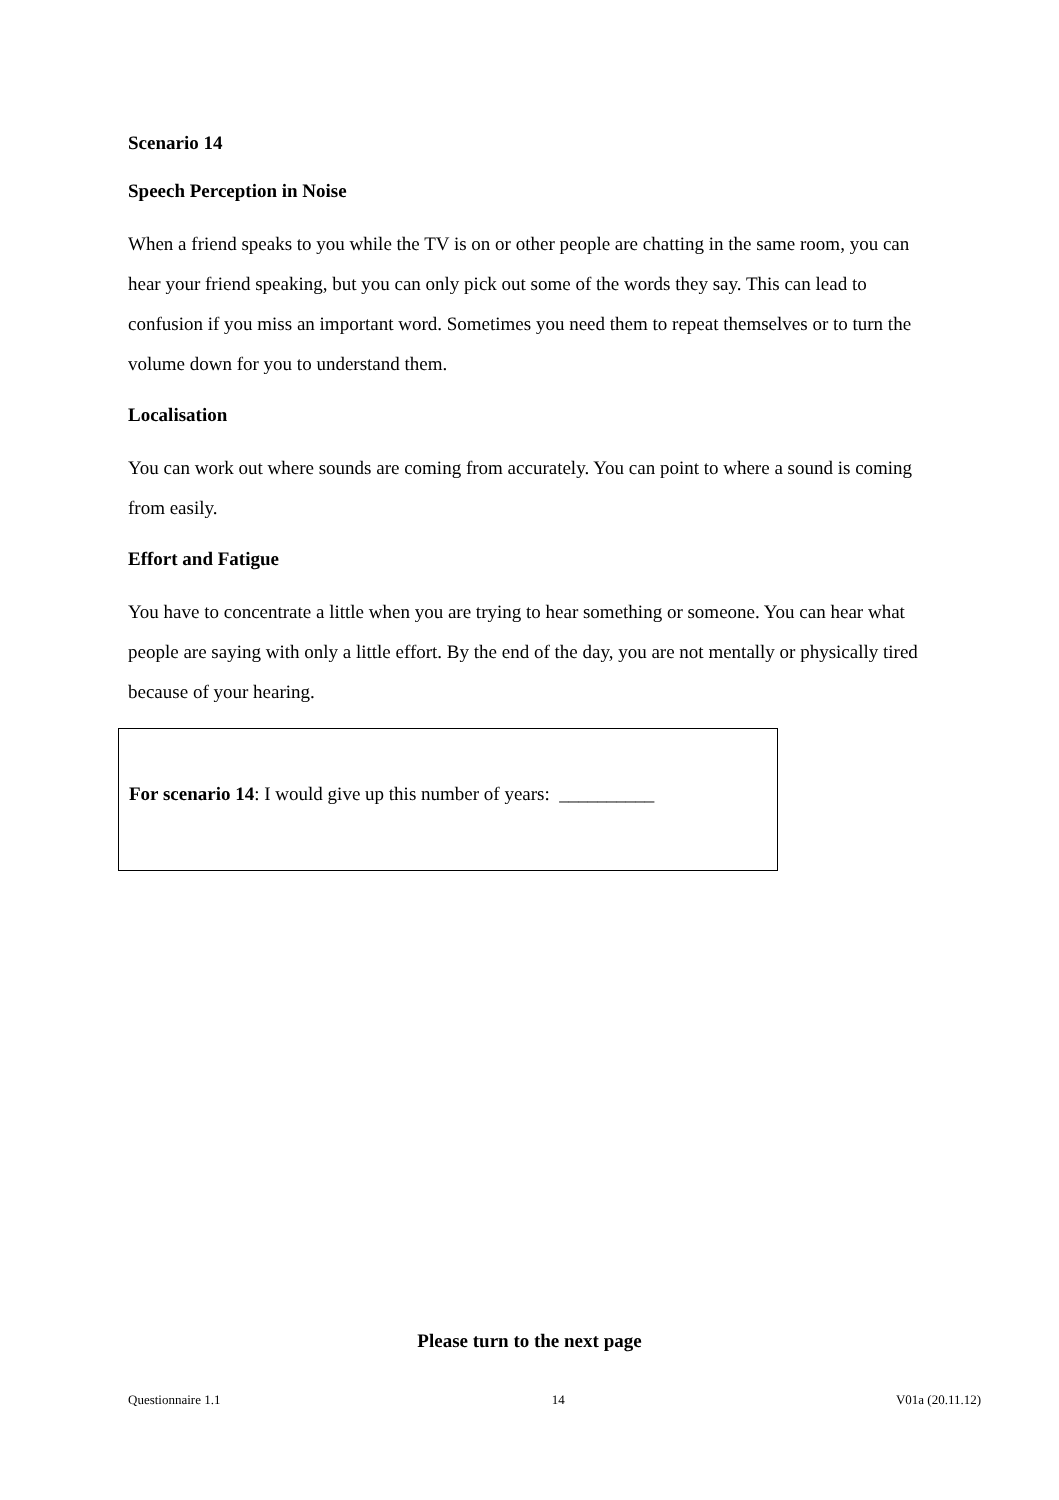Scenario 14
Speech Perception in Noise
When a friend speaks to you while the TV is on or other people are chatting in the same room, you can hear your friend speaking, but you can only pick out some of the words they say. This can lead to confusion if you miss an important word. Sometimes you need them to repeat themselves or to turn the volume down for you to understand them.
Localisation
You can work out where sounds are coming from accurately. You can point to where a sound is coming from easily.
Effort and Fatigue
You have to concentrate a little when you are trying to hear something or someone. You can hear what people are saying with only a little effort. By the end of the day, you are not mentally or physically tired because of your hearing.
For scenario 14: I would give up this number of years: __________
Please turn to the next page
Questionnaire 1.1 14 V01a (20.11.12)